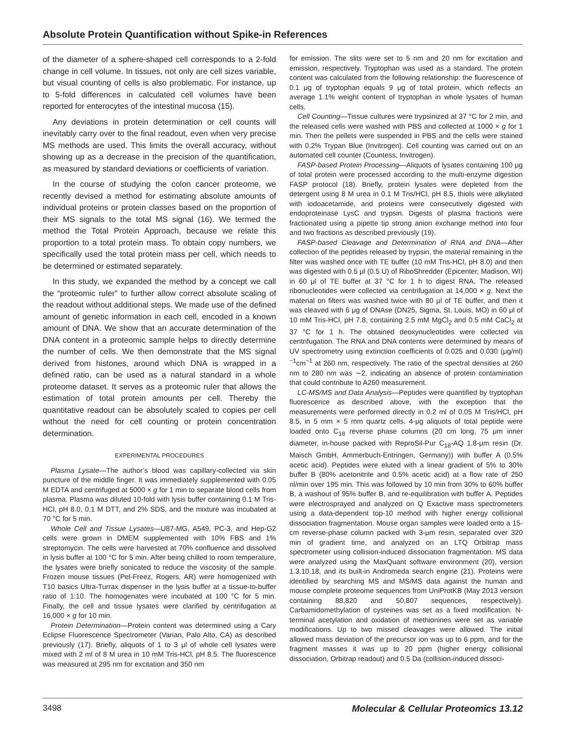Absolute Protein Quantification without Spike-in References
of the diameter of a sphere-shaped cell corresponds to a 2-fold change in cell volume. In tissues, not only are cell sizes variable, but visual counting of cells is also problematic. For instance, up to 5-fold differences in calculated cell volumes have been reported for enterocytes of the intestinal mucosa (15).
Any deviations in protein determination or cell counts will inevitably carry over to the final readout, even when very precise MS methods are used. This limits the overall accuracy, without showing up as a decrease in the precision of the quantification, as measured by standard deviations or coefficients of variation.
In the course of studying the colon cancer proteome, we recently devised a method for estimating absolute amounts of individual proteins or protein classes based on the proportion of their MS signals to the total MS signal (16). We termed the method the Total Protein Approach, because we relate this proportion to a total protein mass. To obtain copy numbers, we specifically used the total protein mass per cell, which needs to be determined or estimated separately.
In this study, we expanded the method by a concept we call the “proteomic ruler” to further allow correct absolute scaling of the readout without additional steps. We made use of the defined amount of genetic information in each cell, encoded in a known amount of DNA. We show that an accurate determination of the DNA content in a proteomic sample helps to directly determine the number of cells. We then demonstrate that the MS signal derived from histones, around which DNA is wrapped in a defined ratio, can be used as a natural standard in a whole proteome dataset. It serves as a proteomic ruler that allows the estimation of total protein amounts per cell. Thereby the quantitative readout can be absolutely scaled to copies per cell without the need for cell counting or protein concentration determination.
EXPERIMENTAL PROCEDURES
Plasma Lysate—The author’s blood was capillary-collected via skin puncture of the middle finger. It was immediately supplemented with 0.05 M EDTA and centrifuged at 5000 × g for 1 min to separate blood cells from plasma. Plasma was diluted 10-fold with lysis buffer containing 0.1 M Tris-HCl, pH 8.0, 0.1 M DTT, and 2% SDS, and the mixture was incubated at 70 °C for 5 min.
Whole Cell and Tissue Lysates—U87-MG, A549, PC-3, and Hep-G2 cells were grown in DMEM supplemented with 10% FBS and 1% streptomycin. The cells were harvested at 70% confluence and dissolved in lysis buffer at 100 °C for 5 min. After being chilled to room temperature, the lysates were briefly sonicated to reduce the viscosity of the sample. Frozen mouse tissues (Pel-Freez, Rogers, AR) were homogenized with T10 basics Ultra-Turrax dispenser in the lysis buffer at a tissue-to-buffer ratio of 1:10. The homogenates were incubated at 100 °C for 5 min. Finally, the cell and tissue lysates were clarified by centrifugation at 16,000 × g for 10 min.
Protein Determination—Protein content was determined using a Cary Eclipse Fluorescence Spectrometer (Varian, Palo Alto, CA) as described previously (17). Briefly, aliquots of 1 to 3 μl of whole cell lysates were mixed with 2 ml of 8 M urea in 10 mM Tris-HCl, pH 8.5. The fluorescence was measured at 295 nm for excitation and 350 nm
for emission. The slits were set to 5 nm and 20 nm for excitation and emission, respectively. Tryptophan was used as a standard. The protein content was calculated from the following relationship: the fluorescence of 0.1 μg of tryptophan equals 9 μg of total protein, which reflects an average 1.1% weight content of tryptophan in whole lysates of human cells.
Cell Counting—Tissue cultures were trypsinized at 37 °C for 2 min, and the released cells were washed with PBS and collected at 1000 × g for 1 min. Then the pellets were suspended in PBS and the cells were stained with 0.2% Trypan Blue (Invitrogen). Cell counting was carried out on an automated cell counter (Countess, Invitrogen).
FASP-based Protein Processing—Aliquots of lysates containing 100 μg of total protein were processed according to the multi-enzyme digestion FASP protocol (18). Briefly, protein lysates were depleted from the detergent using 8 M urea in 0.1 M Tris/HCl, pH 8.5, thiols were alkylated with iodoacetamide, and proteins were consecutively digested with endoproteinase LysC and trypsin. Digests of plasma fractions were fractionated using a pipette tip strong anion exchange method into four and two fractions as described previously (19).
FASP-based Cleavage and Determination of RNA and DNA—After collection of the peptides released by trypsin, the material remaining in the filter was washed once with TE buffer (10 mM Tris-HCl, pH 8.0) and then was digested with 0.5 μl (0.5 U) of RiboShredder (Epicenter, Madison, WI) in 60 μl of TE buffer at 37 °C for 1 h to digest RNA. The released ribonucleotides were collected via centrifugation at 14,000 × g. Next the material on filters was washed twice with 80 μl of TE buffer, and then it was cleaved with 6 μg of DNAse (DN25, Sigma, St. Louis, MO) in 60 μl of 10 mM Tris-HCl, pH 7.8, containing 2.5 mM MgCl<sub>2</sub> and 0.5 mM CaCl<sub>2</sub> at 37 °C for 1 h. The obtained deoxynucleotides were collected via centrifugation. The RNA and DNA contents were determined by means of UV spectrometry using extinction coefficients of 0.025 and 0.030 (μg/ml)<sup>−1</sup>cm<sup>−1</sup> at 260 nm, respectively. The ratio of the spectral densities at 260 nm to 280 nm was ∼2, indicating an absence of protein contamination that could contribute to A260 measurement.
LC-MS/MS and Data Analysis—Peptides were quantified by tryptophan fluorescence as described above, with the exception that the measurements were performed directly in 0.2 ml of 0.05 M Tris/HCl, pH 8.5, in 5 mm × 5 mm quartz cells. 4-μg aliquots of total peptide were loaded onto C<sub>18</sub> reverse phase columns (20 cm long, 75 μm inner diameter, in-house packed with ReproSil-Pur C<sub>18</sub>-AQ 1.8-μm resin (Dr. Maisch GmbH, Ammerbuch-Entringen, Germany)) with buffer A (0.5% acetic acid). Peptides were eluted with a linear gradient of 5% to 30% buffer B (80% acetonitrile and 0.5% acetic acid) at a flow rate of 250 nl/min over 195 min. This was followed by 10 min from 30% to 60% buffer B, a washout of 95% buffer B, and re-equilibration with buffer A. Peptides were electrosprayed and analyzed on Q Exactive mass spectrometers using a data-dependent top-10 method with higher energy collisional dissociation fragmentation. Mouse organ samples were loaded onto a 15-cm reverse-phase column packed with 3-μm resin, separated over 320 min of gradient time, and analyzed on an LTQ Orbitrap mass spectrometer using collision-induced dissociation fragmentation. MS data were analyzed using the MaxQuant software environment (20), version 1.3.10.18, and its built-in Andromeda search engine (21). Proteins were identified by searching MS and MS/MS data against the human and mouse complete proteome sequences from UniProtKB (May 2013 version containing 88,820 and 50,807 sequences, respectively). Carbamidomethylation of cysteines was set as a fixed modification. N-terminal acetylation and oxidation of methionines were set as variable modifications. Up to two missed cleavages were allowed. The initial allowed mass deviation of the precursor ion was up to 6 ppm, and for the fragment masses it was up to 20 ppm (higher energy collisional dissociation, Orbitrap readout) and 0.5 Da (collision-induced dissoci-
3498 Molecular & Cellular Proteomics 13.12